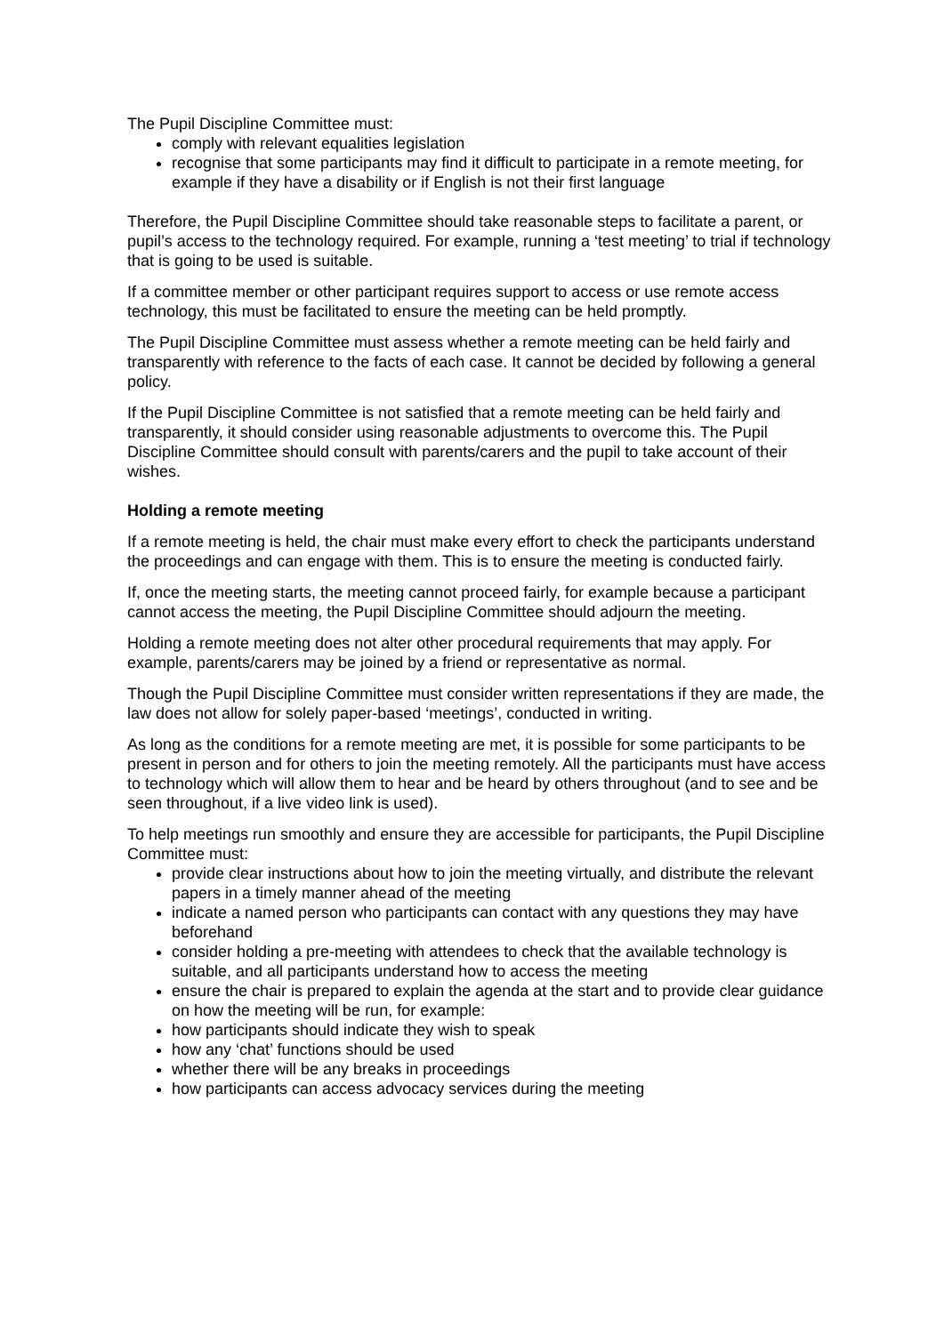The Pupil Discipline Committee must:
comply with relevant equalities legislation
recognise that some participants may find it difficult to participate in a remote meeting, for example if they have a disability or if English is not their first language
Therefore, the Pupil Discipline Committee should take reasonable steps to facilitate a parent, or pupil’s access to the technology required. For example, running a ‘test meeting’ to trial if technology that is going to be used is suitable.
If a committee member or other participant requires support to access or use remote access technology, this must be facilitated to ensure the meeting can be held promptly.
The Pupil Discipline Committee must assess whether a remote meeting can be held fairly and transparently with reference to the facts of each case. It cannot be decided by following a general policy.
If the Pupil Discipline Committee is not satisfied that a remote meeting can be held fairly and transparently, it should consider using reasonable adjustments to overcome this. The Pupil Discipline Committee should consult with parents/carers and the pupil to take account of their wishes.
Holding a remote meeting
If a remote meeting is held, the chair must make every effort to check the participants understand the proceedings and can engage with them. This is to ensure the meeting is conducted fairly.
If, once the meeting starts, the meeting cannot proceed fairly, for example because a participant cannot access the meeting, the Pupil Discipline Committee should adjourn the meeting.
Holding a remote meeting does not alter other procedural requirements that may apply. For example, parents/carers may be joined by a friend or representative as normal.
Though the Pupil Discipline Committee must consider written representations if they are made, the law does not allow for solely paper-based ‘meetings’, conducted in writing.
As long as the conditions for a remote meeting are met, it is possible for some participants to be present in person and for others to join the meeting remotely. All the participants must have access to technology which will allow them to hear and be heard by others throughout (and to see and be seen throughout, if a live video link is used).
To help meetings run smoothly and ensure they are accessible for participants, the Pupil Discipline Committee must:
provide clear instructions about how to join the meeting virtually, and distribute the relevant papers in a timely manner ahead of the meeting
indicate a named person who participants can contact with any questions they may have beforehand
consider holding a pre-meeting with attendees to check that the available technology is suitable, and all participants understand how to access the meeting
ensure the chair is prepared to explain the agenda at the start and to provide clear guidance on how the meeting will be run, for example:
how participants should indicate they wish to speak
how any ‘chat’ functions should be used
whether there will be any breaks in proceedings
how participants can access advocacy services during the meeting